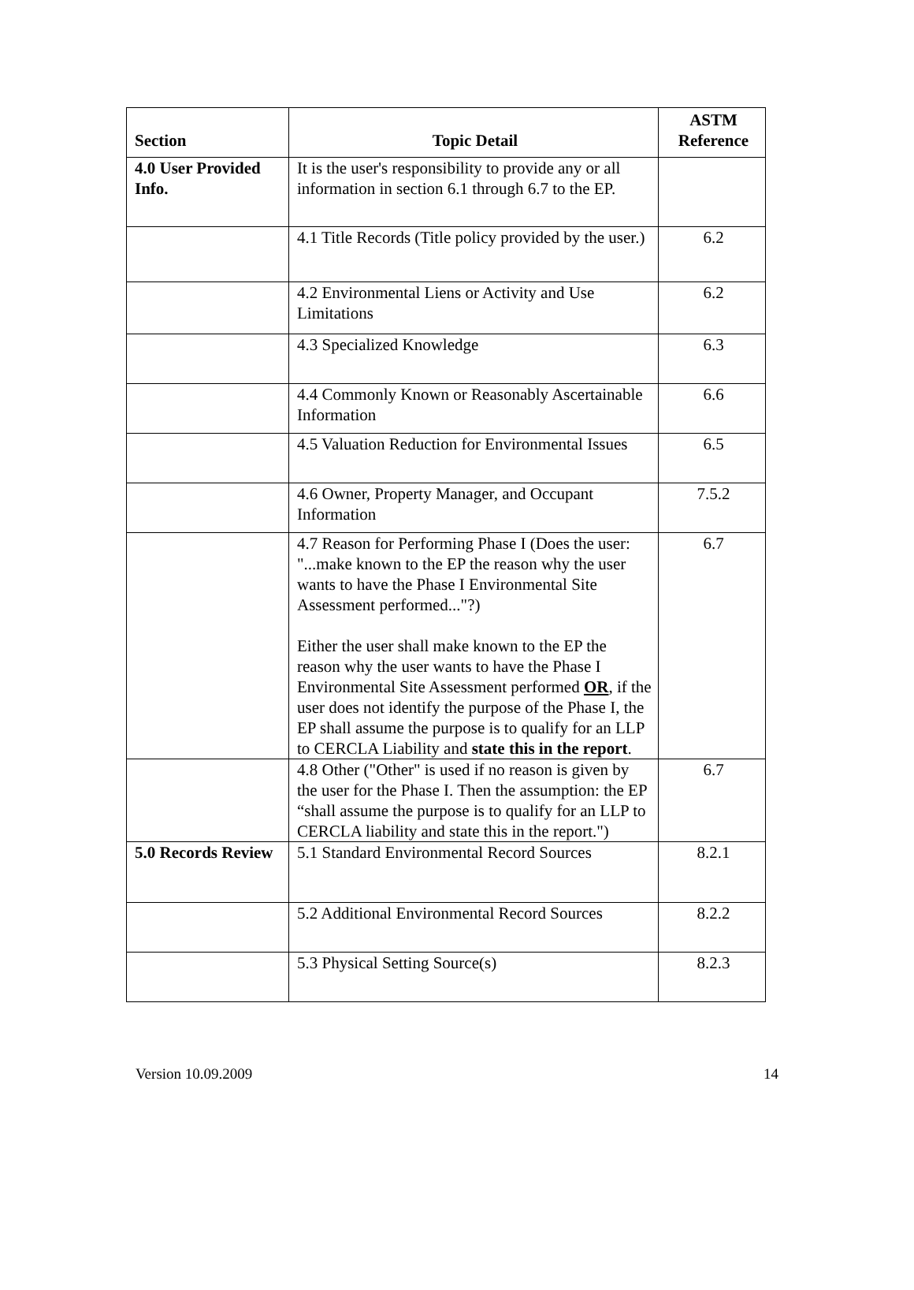| Section | Topic Detail | ASTM Reference |
| --- | --- | --- |
| 4.0 User Provided Info. | It is the user's responsibility to provide any or all information in section 6.1 through 6.7 to the EP. | |
| | 4.1 Title Records (Title policy provided by the user.) | 6.2 |
| | 4.2 Environmental Liens or Activity and Use Limitations | 6.2 |
| | 4.3 Specialized Knowledge | 6.3 |
| | 4.4 Commonly Known or Reasonably Ascertainable Information | 6.6 |
| | 4.5 Valuation Reduction for Environmental Issues | 6.5 |
| | 4.6 Owner, Property Manager, and Occupant Information | 7.5.2 |
| | 4.7 Reason for Performing Phase I (Does the user: "...make known to the EP the reason why the user wants to have the Phase I Environmental Site Assessment performed..."?) Either the user shall make known to the EP the reason why the user wants to have the Phase I Environmental Site Assessment performed OR , if the user does not identify the purpose of the Phase I, the EP shall assume the purpose is to qualify for an LLP to CERCLA Liability and state this in the report . | 6.7 |
| | 4.8 Other ("Other" is used if no reason is given by the user for the Phase I. Then the assumption: the EP “shall assume the purpose is to qualify for an LLP to CERCLA liability and state this in the report.") | 6.7 |
| 5.0 Records Review | 5.1 Standard Environmental Record Sources | 8.2.1 |
| | 5.2 Additional Environmental Record Sources | 8.2.2 |
| | 5.3 Physical Setting Source(s) | 8.2.3 |
Version 10.09.2009 14